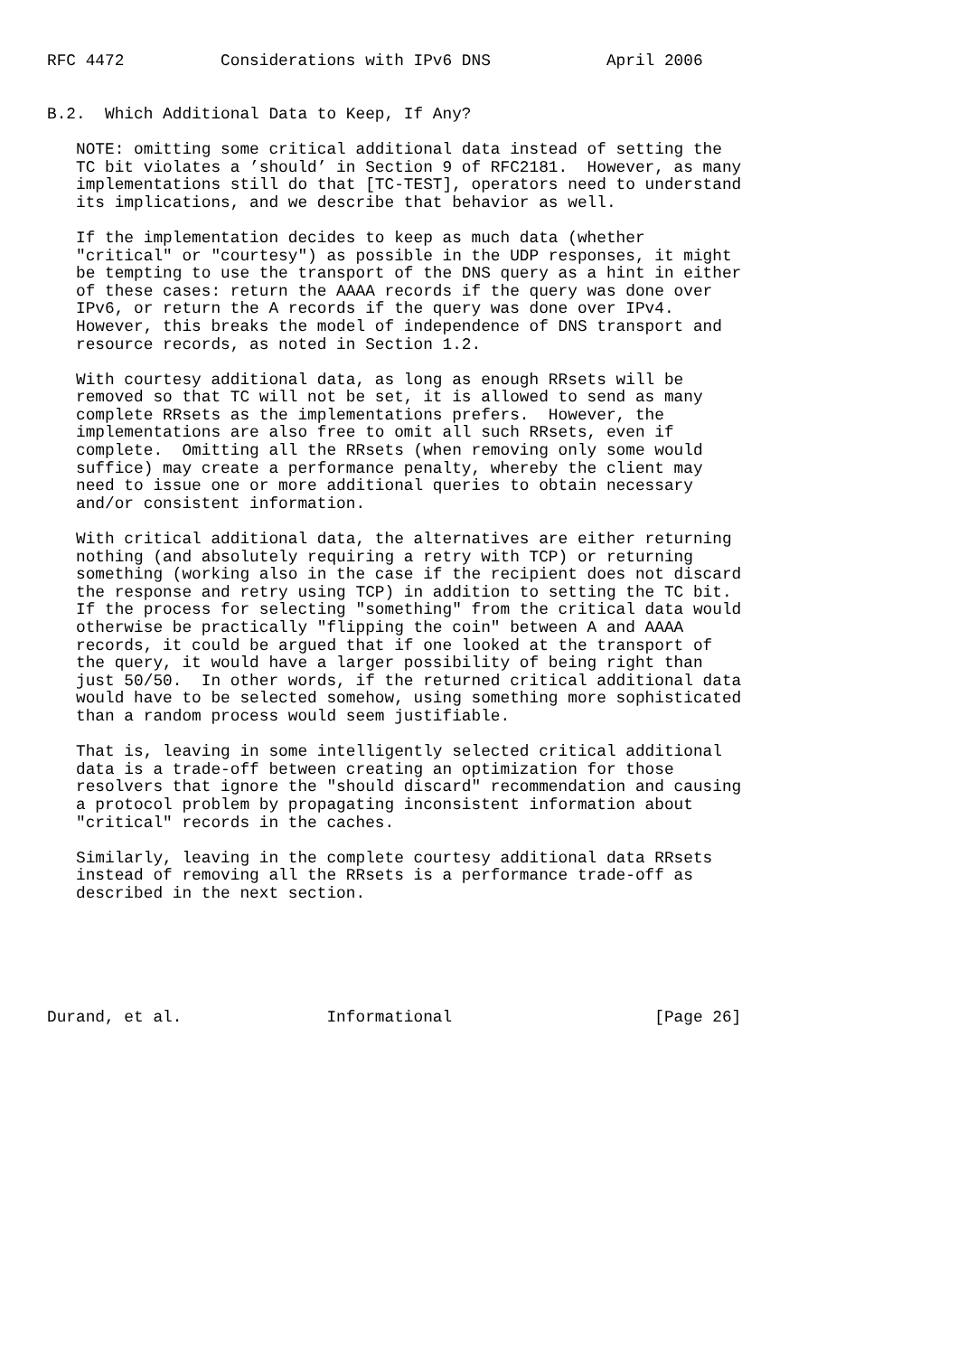RFC 4472          Considerations with IPv6 DNS            April 2006


B.2.  Which Additional Data to Keep, If Any?

   NOTE: omitting some critical additional data instead of setting the
   TC bit violates a ’should’ in Section 9 of RFC2181.  However, as many
   implementations still do that [TC-TEST], operators need to understand
   its implications, and we describe that behavior as well.

   If the implementation decides to keep as much data (whether
   "critical" or "courtesy") as possible in the UDP responses, it might
   be tempting to use the transport of the DNS query as a hint in either
   of these cases: return the AAAA records if the query was done over
   IPv6, or return the A records if the query was done over IPv4.
   However, this breaks the model of independence of DNS transport and
   resource records, as noted in Section 1.2.

   With courtesy additional data, as long as enough RRsets will be
   removed so that TC will not be set, it is allowed to send as many
   complete RRsets as the implementations prefers.  However, the
   implementations are also free to omit all such RRsets, even if
   complete.  Omitting all the RRsets (when removing only some would
   suffice) may create a performance penalty, whereby the client may
   need to issue one or more additional queries to obtain necessary
   and/or consistent information.

   With critical additional data, the alternatives are either returning
   nothing (and absolutely requiring a retry with TCP) or returning
   something (working also in the case if the recipient does not discard
   the response and retry using TCP) in addition to setting the TC bit.
   If the process for selecting "something" from the critical data would
   otherwise be practically "flipping the coin" between A and AAAA
   records, it could be argued that if one looked at the transport of
   the query, it would have a larger possibility of being right than
   just 50/50.  In other words, if the returned critical additional data
   would have to be selected somehow, using something more sophisticated
   than a random process would seem justifiable.

   That is, leaving in some intelligently selected critical additional
   data is a trade-off between creating an optimization for those
   resolvers that ignore the "should discard" recommendation and causing
   a protocol problem by propagating inconsistent information about
   "critical" records in the caches.

   Similarly, leaving in the complete courtesy additional data RRsets
   instead of removing all the RRsets is a performance trade-off as
   described in the next section.






Durand, et al.               Informational                     [Page 26]